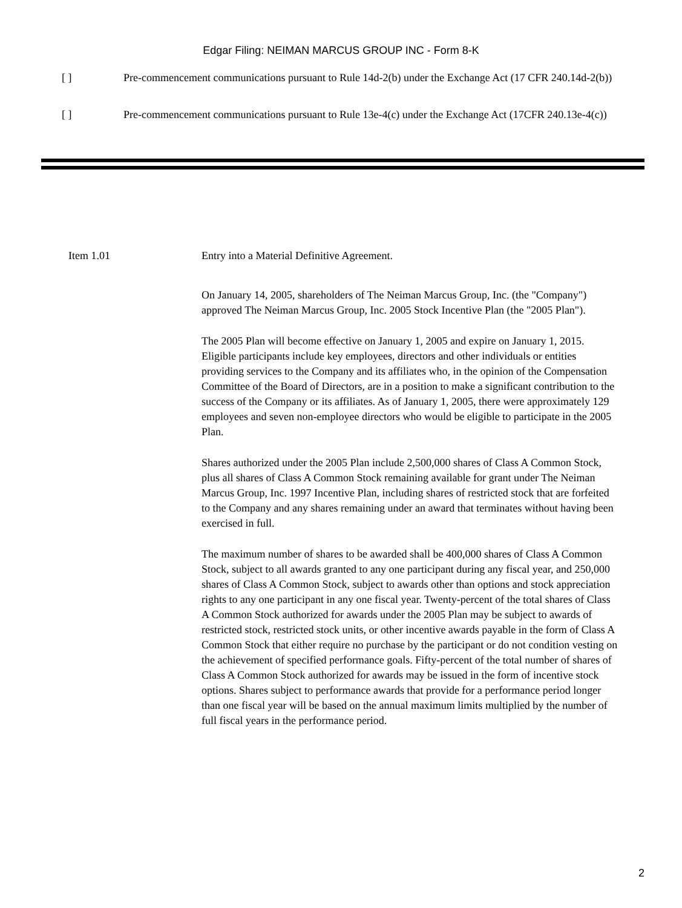Edgar Filing: NEIMAN MARCUS GROUP INC - Form 8-K
[ ] Pre-commencement communications pursuant to Rule 14d-2(b) under the Exchange Act (17 CFR 240.14d-2(b))
[ ] Pre-commencement communications pursuant to Rule 13e-4(c) under the Exchange Act (17CFR 240.13e-4(c))
Item 1.01 Entry into a Material Definitive Agreement.
On January 14, 2005, shareholders of The Neiman Marcus Group, Inc. (the "Company") approved The Neiman Marcus Group, Inc. 2005 Stock Incentive Plan (the "2005 Plan").
The 2005 Plan will become effective on January 1, 2005 and expire on January 1, 2015. Eligible participants include key employees, directors and other individuals or entities providing services to the Company and its affiliates who, in the opinion of the Compensation Committee of the Board of Directors, are in a position to make a significant contribution to the success of the Company or its affiliates. As of January 1, 2005, there were approximately 129 employees and seven non-employee directors who would be eligible to participate in the 2005 Plan.
Shares authorized under the 2005 Plan include 2,500,000 shares of Class A Common Stock, plus all shares of Class A Common Stock remaining available for grant under The Neiman Marcus Group, Inc. 1997 Incentive Plan, including shares of restricted stock that are forfeited to the Company and any shares remaining under an award that terminates without having been exercised in full.
The maximum number of shares to be awarded shall be 400,000 shares of Class A Common Stock, subject to all awards granted to any one participant during any fiscal year, and 250,000 shares of Class A Common Stock, subject to awards other than options and stock appreciation rights to any one participant in any one fiscal year. Twenty-percent of the total shares of Class A Common Stock authorized for awards under the 2005 Plan may be subject to awards of restricted stock, restricted stock units, or other incentive awards payable in the form of Class A Common Stock that either require no purchase by the participant or do not condition vesting on the achievement of specified performance goals. Fifty-percent of the total number of shares of Class A Common Stock authorized for awards may be issued in the form of incentive stock options. Shares subject to performance awards that provide for a performance period longer than one fiscal year will be based on the annual maximum limits multiplied by the number of full fiscal years in the performance period.
2